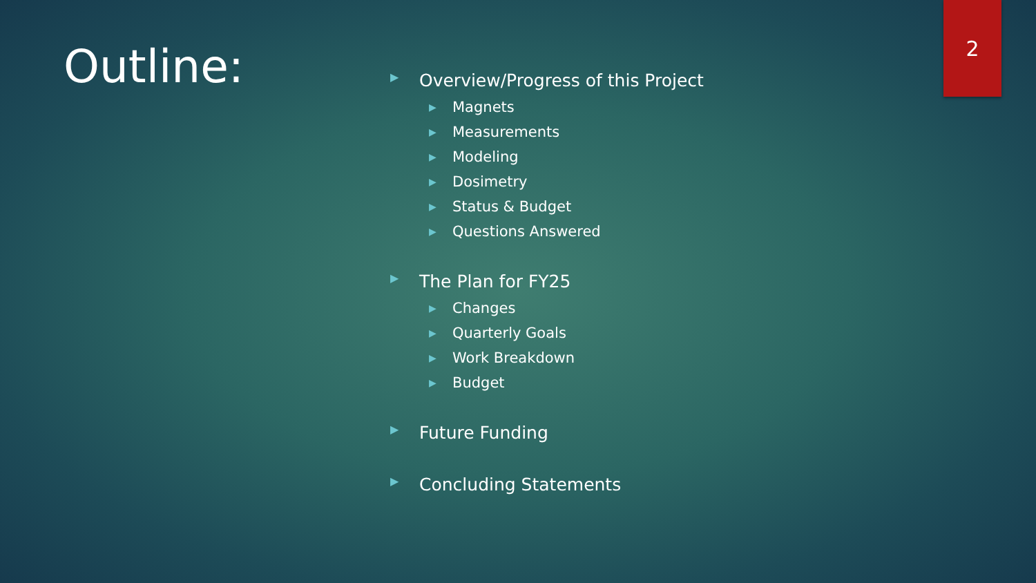2
Outline:
▶ Overview/Progress of this Project
▶ Magnets
▶ Measurements
▶ Modeling
▶ Dosimetry
▶ Status & Budget
▶ Questions Answered
▶ The Plan for FY25
▶ Changes
▶ Quarterly Goals
▶ Work Breakdown
▶ Budget
▶ Future Funding
▶ Concluding Statements